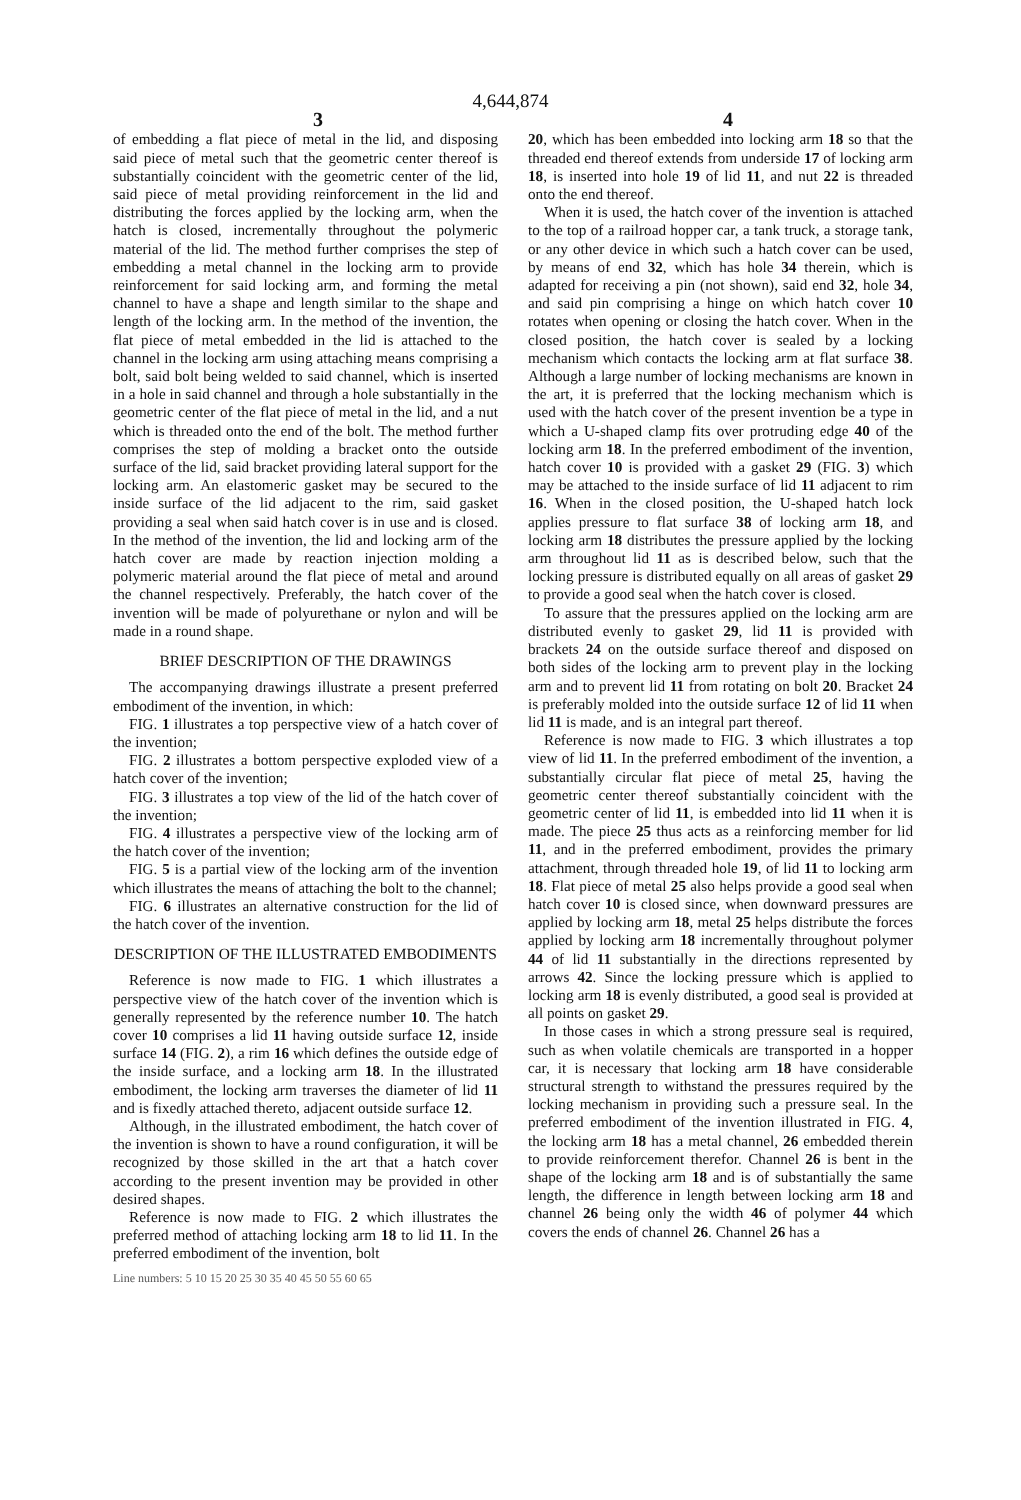4,644,874
3 4
of embedding a flat piece of metal in the lid, and disposing said piece of metal such that the geometric center thereof is substantially coincident with the geometric center of the lid, said piece of metal providing reinforcement in the lid and distributing the forces applied by the locking arm, when the hatch is closed, incrementally throughout the polymeric material of the lid. The method further comprises the step of embedding a metal channel in the locking arm to provide reinforcement for said locking arm, and forming the metal channel to have a shape and length similar to the shape and length of the locking arm. In the method of the invention, the flat piece of metal embedded in the lid is attached to the channel in the locking arm using attaching means comprising a bolt, said bolt being welded to said channel, which is inserted in a hole in said channel and through a hole substantially in the geometric center of the flat piece of metal in the lid, and a nut which is threaded onto the end of the bolt. The method further comprises the step of molding a bracket onto the outside surface of the lid, said bracket providing lateral support for the locking arm. An elastomeric gasket may be secured to the inside surface of the lid adjacent to the rim, said gasket providing a seal when said hatch cover is in use and is closed. In the method of the invention, the lid and locking arm of the hatch cover are made by reaction injection molding a polymeric material around the flat piece of metal and around the channel respectively. Preferably, the hatch cover of the invention will be made of polyurethane or nylon and will be made in a round shape.
BRIEF DESCRIPTION OF THE DRAWINGS
The accompanying drawings illustrate a present preferred embodiment of the invention, in which:
FIG. 1 illustrates a top perspective view of a hatch cover of the invention;
FIG. 2 illustrates a bottom perspective exploded view of a hatch cover of the invention;
FIG. 3 illustrates a top view of the lid of the hatch cover of the invention;
FIG. 4 illustrates a perspective view of the locking arm of the hatch cover of the invention;
FIG. 5 is a partial view of the locking arm of the invention which illustrates the means of attaching the bolt to the channel;
FIG. 6 illustrates an alternative construction for the lid of the hatch cover of the invention.
DESCRIPTION OF THE ILLUSTRATED EMBODIMENTS
Reference is now made to FIG. 1 which illustrates a perspective view of the hatch cover of the invention which is generally represented by the reference number 10. The hatch cover 10 comprises a lid 11 having outside surface 12, inside surface 14 (FIG. 2), a rim 16 which defines the outside edge of the inside surface, and a locking arm 18. In the illustrated embodiment, the locking arm traverses the diameter of lid 11 and is fixedly attached thereto, adjacent outside surface 12.
Although, in the illustrated embodiment, the hatch cover of the invention is shown to have a round configuration, it will be recognized by those skilled in the art that a hatch cover according to the present invention may be provided in other desired shapes.
Reference is now made to FIG. 2 which illustrates the preferred method of attaching locking arm 18 to lid 11. In the preferred embodiment of the invention, bolt
20, which has been embedded into locking arm 18 so that the threaded end thereof extends from underside 17 of locking arm 18, is inserted into hole 19 of lid 11, and nut 22 is threaded onto the end thereof.
When it is used, the hatch cover of the invention is attached to the top of a railroad hopper car, a tank truck, a storage tank, or any other device in which such a hatch cover can be used, by means of end 32, which has hole 34 therein, which is adapted for receiving a pin (not shown), said end 32, hole 34, and said pin comprising a hinge on which hatch cover 10 rotates when opening or closing the hatch cover. When in the closed position, the hatch cover is sealed by a locking mechanism which contacts the locking arm at flat surface 38. Although a large number of locking mechanisms are known in the art, it is preferred that the locking mechanism which is used with the hatch cover of the present invention be a type in which a U-shaped clamp fits over protruding edge 40 of the locking arm 18. In the preferred embodiment of the invention, hatch cover 10 is provided with a gasket 29 (FIG. 3) which may be attached to the inside surface of lid 11 adjacent to rim 16. When in the closed position, the U-shaped hatch lock applies pressure to flat surface 38 of locking arm 18, and locking arm 18 distributes the pressure applied by the locking arm throughout lid 11 as is described below, such that the locking pressure is distributed equally on all areas of gasket 29 to provide a good seal when the hatch cover is closed.
To assure that the pressures applied on the locking arm are distributed evenly to gasket 29, lid 11 is provided with brackets 24 on the outside surface thereof and disposed on both sides of the locking arm to prevent play in the locking arm and to prevent lid 11 from rotating on bolt 20. Bracket 24 is preferably molded into the outside surface 12 of lid 11 when lid 11 is made, and is an integral part thereof.
Reference is now made to FIG. 3 which illustrates a top view of lid 11. In the preferred embodiment of the invention, a substantially circular flat piece of metal 25, having the geometric center thereof substantially coincident with the geometric center of lid 11, is embedded into lid 11 when it is made. The piece 25 thus acts as a reinforcing member for lid 11, and in the preferred embodiment, provides the primary attachment, through threaded hole 19, of lid 11 to locking arm 18. Flat piece of metal 25 also helps provide a good seal when hatch cover 10 is closed since, when downward pressures are applied by locking arm 18, metal 25 helps distribute the forces applied by locking arm 18 incrementally throughout polymer 44 of lid 11 substantially in the directions represented by arrows 42. Since the locking pressure which is applied to locking arm 18 is evenly distributed, a good seal is provided at all points on gasket 29.
In those cases in which a strong pressure seal is required, such as when volatile chemicals are transported in a hopper car, it is necessary that locking arm 18 have considerable structural strength to withstand the pressures required by the locking mechanism in providing such a pressure seal. In the preferred embodiment of the invention illustrated in FIG. 4, the locking arm 18 has a metal channel, 26 embedded therein to provide reinforcement therefor. Channel 26 is bent in the shape of the locking arm 18 and is of substantially the same length, the difference in length between locking arm 18 and channel 26 being only the width 46 of polymer 44 which covers the ends of channel 26. Channel 26 has a
Line numbers: 5 10 15 20 25 30 35 40 45 50 55 60 65